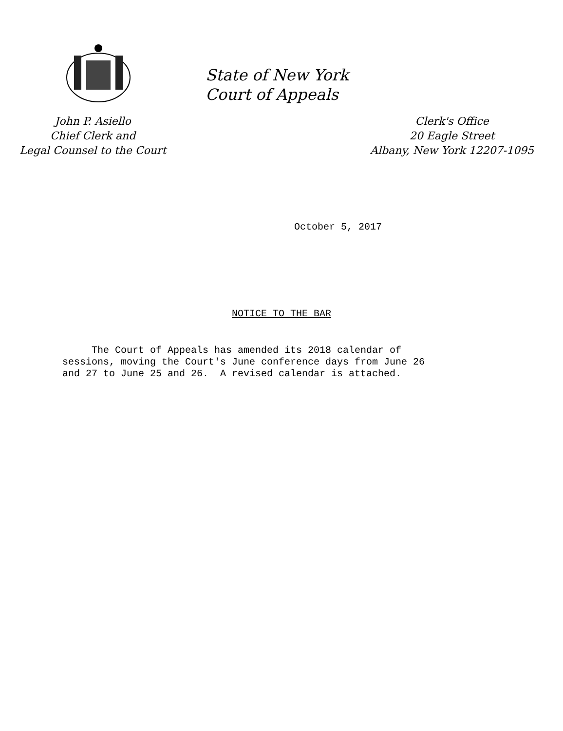State of New York
Court of Appeals
John P. Asiello
Chief Clerk and
Legal Counsel to the Court
Clerk's Office
20 Eagle Street
Albany, New York 12207-1095
October 5, 2017
NOTICE TO THE BAR
The Court of Appeals has amended its 2018 calendar of sessions, moving the Court's June conference days from June 26 and 27 to June 25 and 26. A revised calendar is attached.